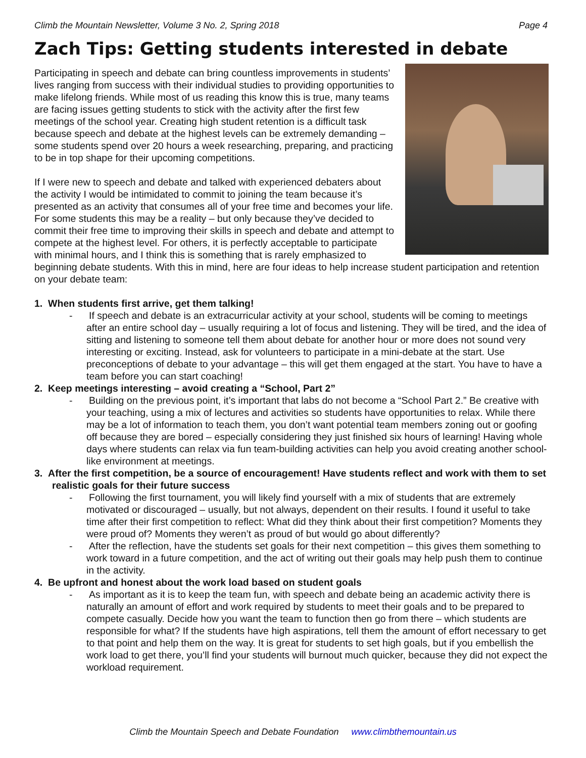Climb the Mountain Newsletter, Volume 3 No. 2, Spring 2018 Page 4
Zach Tips: Getting students interested in debate
Participating in speech and debate can bring countless improvements in students’ lives ranging from success with their individual studies to providing opportunities to make lifelong friends. While most of us reading this know this is true, many teams are facing issues getting students to stick with the activity after the first few meetings of the school year. Creating high student retention is a difficult task because speech and debate at the highest levels can be extremely demanding – some students spend over 20 hours a week researching, preparing, and practicing to be in top shape for their upcoming competitions.
If I were new to speech and debate and talked with experienced debaters about the activity I would be intimidated to commit to joining the team because it’s presented as an activity that consumes all of your free time and becomes your life. For some students this may be a reality – but only because they’ve decided to commit their free time to improving their skills in speech and debate and attempt to compete at the highest level. For others, it is perfectly acceptable to participate with minimal hours, and I think this is something that is rarely emphasized to beginning debate students. With this in mind, here are four ideas to help increase student participation and retention on your debate team:
1. When students first arrive, get them talking!
- If speech and debate is an extracurricular activity at your school, students will be coming to meetings after an entire school day – usually requiring a lot of focus and listening. They will be tired, and the idea of sitting and listening to someone tell them about debate for another hour or more does not sound very interesting or exciting. Instead, ask for volunteers to participate in a mini-debate at the start. Use preconceptions of debate to your advantage – this will get them engaged at the start. You have to have a team before you can start coaching!
2. Keep meetings interesting – avoid creating a “School, Part 2”
- Building on the previous point, it’s important that labs do not become a “School Part 2.” Be creative with your teaching, using a mix of lectures and activities so students have opportunities to relax. While there may be a lot of information to teach them, you don’t want potential team members zoning out or goofing off because they are bored – especially considering they just finished six hours of learning! Having whole days where students can relax via fun team-building activities can help you avoid creating another school-like environment at meetings.
3. After the first competition, be a source of encouragement! Have students reflect and work with them to set realistic goals for their future success
- Following the first tournament, you will likely find yourself with a mix of students that are extremely motivated or discouraged – usually, but not always, dependent on their results. I found it useful to take time after their first competition to reflect: What did they think about their first competition? Moments they were proud of? Moments they weren’t as proud of but would go about differently?
- After the reflection, have the students set goals for their next competition – this gives them something to work toward in a future competition, and the act of writing out their goals may help push them to continue in the activity.
4. Be upfront and honest about the work load based on student goals
- As important as it is to keep the team fun, with speech and debate being an academic activity there is naturally an amount of effort and work required by students to meet their goals and to be prepared to compete casually. Decide how you want the team to function then go from there – which students are responsible for what? If the students have high aspirations, tell them the amount of effort necessary to get to that point and help them on the way. It is great for students to set high goals, but if you embellish the work load to get there, you’ll find your students will burnout much quicker, because they did not expect the workload requirement.
Climb the Mountain Speech and Debate Foundation www.climbthemountain.us